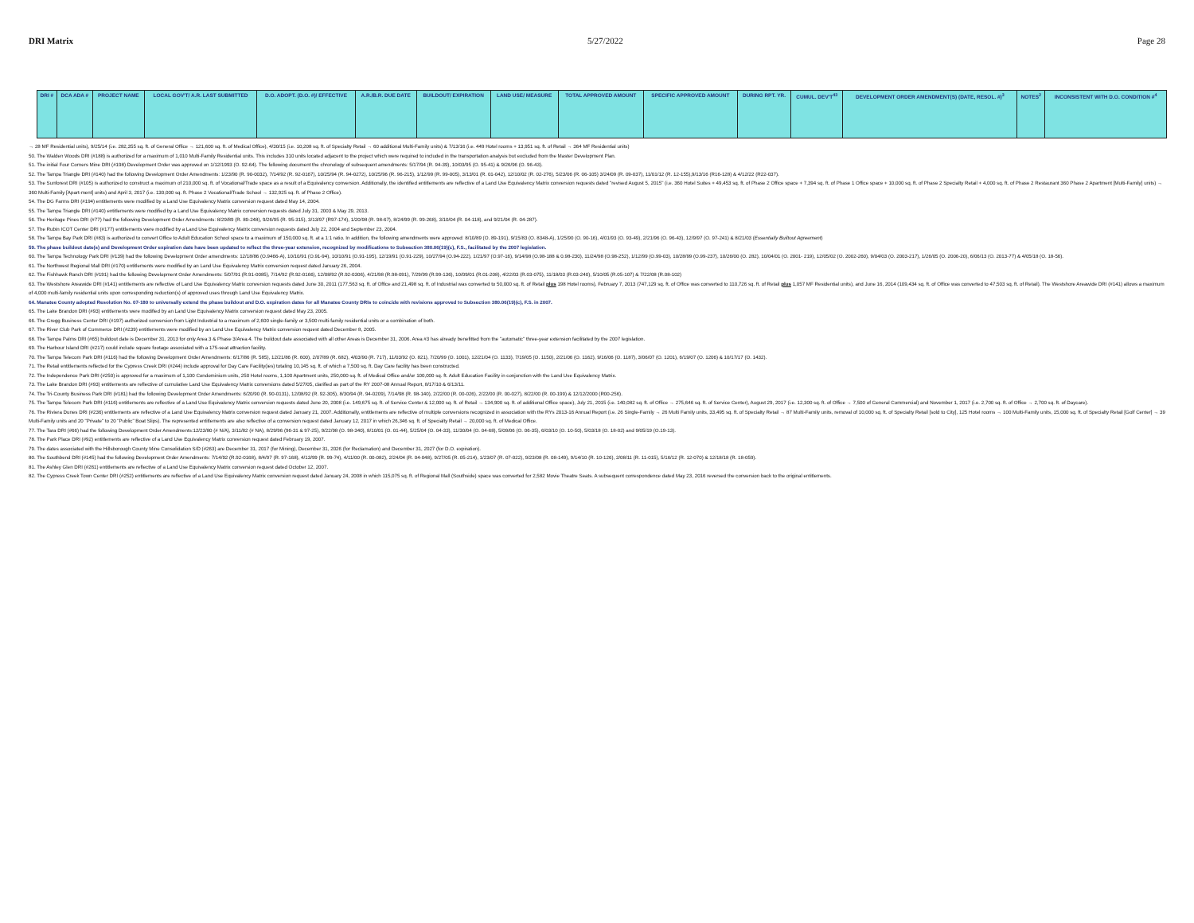DRI Matrix 5/27/2022 Page 28
| DRI # | DCA ADA # | PROJECT NAME | LOCAL GOV'T/ A.R. LAST SUBMITTED | D.O. ADOPT. (D.O. #)/ EFFECTIVE | A.R./B.R. DUE DATE | BUILDOUT/ EXPIRATION | LAND USE/ MEASURE | TOTAL APPROVED AMOUNT | SPECIFIC APPROVED AMOUNT | DURING RPT. YR. | CUMUL. DEV'T<sup>43</sup> | DEVELOPMENT ORDER AMENDMENT(S) (DATE, RESOL. #)<sup>3</sup> | NOTES<sup>2</sup> | INCONSISTENT WITH D.O. CONDITION #<sup>4</sup> |
| --- | --- | --- | --- | --- | --- | --- | --- | --- | --- | --- | --- | --- | --- | --- |
→ 28 MF Residential units), 9/25/14 (i.e. 282,355 sq. ft. of General Office → 121,600 sq. ft. of Medical Office), 4/30/15 (i.e. 10,208 sq. ft. of Specialty Retail → 60 additional Multi-Family units) & 7/13/16 (i.e. 449 Hotel rooms + 13,951 sq. ft. of Retail → 364 MF Residential units)
50. The Walden Woods DRI (#188) is authorized for a maximum of 1,010 Multi-Family Residential units. This includes 310 units located adjacent to the project which were required to included in the transportation analysis but excluded from the Master Development Plan.
51. The initial Four Corners Mine DRI (#198) Development Order was approved on 1/12/1993 (O. 92-64). The following document the chronology of subsequent amendments: 5/17/94 (R. 94-39), 10/03/95 (O. 95-41) & 9/26/96 (O. 96-43).
52. The Tampa Triangle DRI (#140) had the following Development Order Amendments: 1/23/90 (R. 90-0032), 7/14/92 (R. 92-0167), 10/25/94 (R. 94-0272), 10/25/96 (R. 96-215), 1/12/99 (R. 99-005), 3/13/01 (R. 01-042), 12/10/02 (R. 02-276), 5/23/06 (R. 06-105) 3/24/09 (R. 09-037), 11/01/12 (R. 12-155),9/13/16 (R16-128) & 4/12/22 (R22-037).
53. The Sunforest DRI (#105) is authorized to construct a maximum of 210,000 sq. ft. of Vocational/Trade space as a result of a Equivalency conversion. Additionally, the identified entitlements are reflective of a Land Use Equivalency Matrix conversion requests dated "revised August 5, 2015" (i.e. 360 Hotel Suites + 49,453 sq. ft. of Phase 2 Office space + 7,394 sq. ft. of Phase 1 Office space + 10,000 sq. ft. of Phase 2 Specialty Retail + 4,000 sq. ft. of Phase 2 Restaurant 360 Phase 2 Apartment [Multi-Family] units) → 360 Multi-Family [Apart-ment] units) and April 3, 2017 (i.e. 130,000 sq. ft. Phase 2 Vocational/Trade School → 132,925 sq. ft. of Phase 2 Office).
54. The DG Farms DRI (#194) entitlements were modified by a Land Use Equivalency Matrix conversion request dated May 14, 2004.
55. The Tampa Triangle DRI (#140) entitlements were modified by a Land Use Equivalency Matrix conversion requests dated July 31, 2003 & May 29, 2013.
56. The Heritage Pines DRI (#77) had the following Development Order Amendments: 8/29/89 (R. 89-248), 9/26/95 (R. 95-315), 3/13/97 (R97-174), 1/20/98 (R. 98-67), 8/24/99 (R. 99-268), 3/10/04 (R. 04-118), and 9/21/04 (R. 04-287).
57. The Rubin ICOT Center DRI (#177) entitlements were modified by a Land Use Equivalency Matrix conversion requests dated July 22, 2004 and September 23, 2004.
58. The Tampa Bay Park DRI (#83) is authorized to convert Office to Adult Education School space to a maximum of 150,000 sq. ft. at a 1:1 ratio. In addition, the following amendments were approved: 8/10/89 (O. 89-191), 9/15/83 (O. 8348-A), 1/25/90 (O. 90-16), 4/01/93 (O. 93-49), 2/21/96 (O. 96-43), 12/9/97 (O. 97-241) & 8/21/03 (Essentially Builtout Agreement)
59. The phase buildout date(s) and Development Order expiration date have been updated to reflect the three-year extension, recognized by modifications to Subsection 380.06(19)(c), F.S., facilitated by the 2007 legislation.
60. The Tampa Technology Park DRI (#139) had the following Development Order amendments: 12/18/86 (O.9466-A), 10/10/91 (O.91-94), 10/10/91 (O.91-195), 12/19/91 (O.91-229), 10/27/94 (O.94-222), 1/21/97 (O.97-16), 9/14/98 (O.98-188 & 0.98-230), 11/24/98 (O.98-252), 1/12/99 (O.99-03), 10/28/99 (O.99-237), 10/26/00 (O. 282), 10/04/01 (O. 2001- 219), 12/05/02 (O. 2002-260), 9/04/03 (O. 2003-217), 1/26/05 (O. 2006-20), 6/06/13 (O. 2013-77) & 4/05/18 (O. 18-56).
61. The Northwest Regional Mall DRI (#170) entitlements were modified by an Land Use Equivalency Matrix conversion request dated January 26, 2004.
62. The Fishhawk Ranch DRI (#191) had the following Development Order Amendments: 5/07/91 (R.91-0085), 7/14/92 (R.92-0166), 12/08/92 (R.92-0306), 4/21/98 (R.98-091), 7/29/99 (R.99-136), 10/09/01 (R.01-208), 4/22/03 (R.03-075), 11/18/03 (R.03-240), 5/10/05 (R.05-107) & 7/22/08 (R.08-102)
63. The Westshore Areawide DRI (#141) entitlements are reflective of Land Use Equivalency Matrix conversion requests dated June 30, 2011 (177,563 sq. ft. of Office and 21,498 sq. ft. of Industrial was converted to 50,000 sq. ft. of Retail plus 198 Hotel rooms), February 7, 2013 (747,129 sq. ft. of Office was converted to 110,726 sq. ft. of Retail plus 1,057 MF Residential units), and June 16, 2014 (109,434 sq. ft. of Office was converted to 47,503 sq. ft. of Retail). The Westshore Areawide DRI (#141) allows a maximum of 4,000 multi-family residential units upon corresponding reduction(s) of approved uses through Land Use Equivalency Matrix.
64. Manatee County adopted Resolution No. 07-180 to universally extend the phase buildout and D.O. expiration dates for all Manatee County DRIs to coincide with revisions approved to Subsection 380.06(19)(c), F.S. in 2007.
65. The Lake Brandon DRI (#93) entitlements were modified by an Land Use Equivalency Matrix conversion request dated May 23, 2005.
66. The Gregg Business Center DRI (#197) authorized conversion from Light Industrial to a maximum of 2,600 single-family or 3,500 multi-family residential units or a combination of both.
67. The River Club Park of Commerce DRI (#239) entitlements were modified by an Land Use Equivalency Matrix conversion request dated December 8, 2005.
68. The Tampa Palms DRI (#65) buildout date is December 31, 2013 for only Area 3 & Phase 3/Area 4. The buildout date associated with all other Areas is December 31, 2006. Area #3 has already benefitted from the "automatic" three-year extension facilitated by the 2007 legislation.
69. The Harbour Island DRI (#217) could include square footage associated with a 175-seat attraction facility.
70. The Tampa Telecom Park DRI (#116) had the following Development Order Amendments: 6/17/86 (R. 585), 12/21/86 (R. 600), 2/07/89 (R. 682), 4/03/90 (R. 717), 11/03/92 (O. 821), 7/20/99 (O. 1001), 12/21/04 (O. 1133), 7/19/05 (O. 1150), 2/21/06 (O. 1162), 9/16/06 (O. 1187), 3/06/07 (O. 1201), 6/19/07 (O. 1206) & 10/17/17 (O. 1432).
71. The Retail entitlements reflected for the Cypress Creek DRI (#244) include approval for Day Care Facility(ies) totaling 10,145 sq. ft. of which a 7,500 sq. ft. Day Care facility has been constructed.
72. The Independence Park DRI (#250) is approved for a maximum of 1,100 Condominium units, 250 Hotel rooms, 1,100 Apartment units, 250,000 sq. ft. of Medical Office and/or 100,000 sq. ft. Adult Education Facility in conjunction with the Land Use Equivalency Matrix.
73. The Lake Brandon DRI (#93) entitlements are reflective of cumulative Land Use Equivalency Matrix conversions dated 5/27/05, clarified as part of the RY 2007-08 Annual Report, 8/17/10 & 6/13/11.
74. The Tri-County Business Park DRI (#181) had the following Development Order Amendments: 6/20/90 (R. 90-0131), 12/08/92 (R. 92-305), 8/30/94 (R. 94-0209), 7/14/98 (R. 98-140), 2/22/00 (R. 00-026), 2/22/00 (R. 00-027), 8/22/00 (R. 00-199) & 12/12/2000 (R00-256).
75. The Tampa Telecom Park DRI (#116) entitlements are reflective of a Land Use Equivalency Matrix conversion requests dated June 20, 2008 (i.e. 149,675 sq. ft. of Service Center & 12,000 sq. ft. of Retail → 134,900 sq. ft. of additional Office space), July 21, 2015 (i.e. 140,082 sq. ft. of Office → 275,646 sq. ft. of Service Center), August 29, 2017 (i.e. 12,300 sq. ft. of Office → 7,500 of General Commercial) and November 1, 2017 (i.e. 2,700 sq. ft. of Office → 2,700 sq. ft. of Daycare).
76. The Riviera Dunes DRI (#236) entitlements are reflective of a Land Use Equivalency Matrix conversion request dated January 21, 2007. Additionally, entitlements are reflective of multiple conversions recognized in association with the RYs 2013-16 Annual Report (i.e. 26 Single-Family → 26 Multi Family units, 33,495 sq. ft. of Specialty Retail → 87 Multi-Family units, removal of 10,000 sq. ft. of Specialty Retail [sold to City], 125 Hotel rooms → 100 Multi-Family units, 15,000 sq. ft. of Specialty Retail [Golf Center] → 39 Multi-Family units and 20 "Private" to 20 "Public" Boat Slips). The represented entitlements are also reflective of a conversion request dated January 12, 2017 in which 26,346 sq. ft. of Specialty Retail → 20,000 sq. ft. of Medical Office.
77. The Tara DRI (#66) had the following Development Order Amendments:12/23/80 (# N/A), 3/11/82 (# NA), 8/29/96 (96-31 & 97-25), 9/22/98 (O. 98-340), 8/10/01 (O. 01-44), 5/25/04 (O. 04-33), 11/30/04 (O. 04-68), 5/09/06 (O. 06-35), 6/03/10 (O. 10-50), 5/03/18 (O. 18-02) and 9/05/19 (O.19-13).
78. The Park Place DRI (#92) entitlements are reflective of a Land Use Equivalency Matrix conversion request dated February 19, 2007.
79. The dates associated with the Hillsborough County Mine Consolidation S/D (#263) are December 31, 2017 (for Mining), December 31, 2026 (for Reclamation) and December 31, 2027 (for D.O. expiration).
80. The Southbend DRI (#145) had the following Development Order Amendments: 7/14/92 (R.92-0168), 8/4/97 (R. 97-168), 4/13/99 (R. 99-74), 4/11/00 (R. 00-082), 2/24/04 (R. 04-048), 9/27/05 (R. 05-214), 1/23/07 (R. 07-022), 9/23/08 (R. 08-149), 9/14/10 (R. 10-126), 2/08/11 (R. 11-015), 5/16/12 (R. 12-070) & 12/18/18 (R. 18-059).
81. The Ashley Glen DRI (#261) entitlements are reflective of a Land Use Equivalency Matrix conversion request dated October 12, 2007.
82. The Cypress Creek Town Center DRI (#252) entitlements are reflective of a Land Use Equivalency Matrix conversion request dated January 24, 2008 in which 115,075 sq. ft. of Regional Mall (Southside) space was converted for 2,582 Movie Theatre Seats. A subsequent correspondence dated May 23, 2016 reversed the conversion back to the original entitlements.